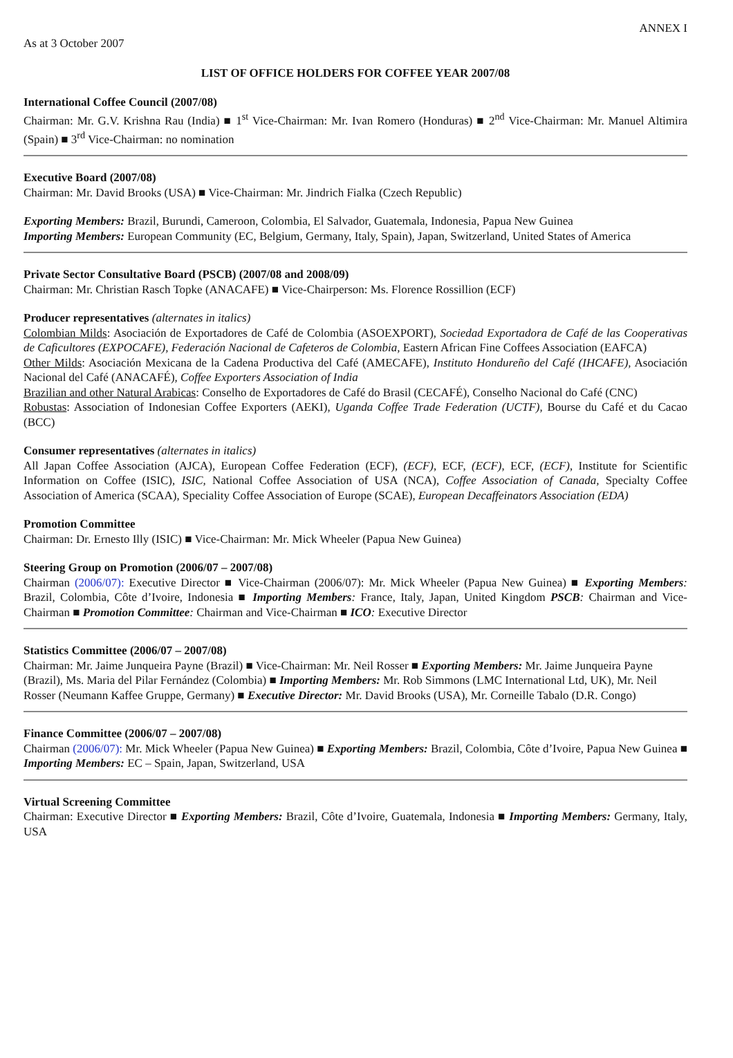ANNEX I
As at 3 October 2007
LIST OF OFFICE HOLDERS FOR COFFEE YEAR 2007/08
International Coffee Council (2007/08)
Chairman: Mr. G.V. Krishna Rau (India) ■ 1<sup>st</sup> Vice-Chairman: Mr. Ivan Romero (Honduras) ■ 2<sup>nd</sup> Vice-Chairman: Mr. Manuel Altimira (Spain) ■ 3<sup>rd</sup> Vice-Chairman: no nomination
Executive Board (2007/08)
Chairman: Mr. David Brooks (USA) ■ Vice-Chairman: Mr. Jindrich Fialka (Czech Republic)
Exporting Members: Brazil, Burundi, Cameroon, Colombia, El Salvador, Guatemala, Indonesia, Papua New Guinea
Importing Members: European Community (EC, Belgium, Germany, Italy, Spain), Japan, Switzerland, United States of America
Private Sector Consultative Board (PSCB) (2007/08 and 2008/09)
Chairman: Mr. Christian Rasch Topke (ANACAFE) ■ Vice-Chairperson: Ms. Florence Rossillion (ECF)
Producer representatives (alternates in italics)
Colombian Milds: Asociación de Exportadores de Café de Colombia (ASOEXPORT), Sociedad Exportadora de Café de las Cooperativas de Caficultores (EXPOCAFE), Federación Nacional de Cafeteros de Colombia, Eastern African Fine Coffees Association (EAFCA)
Other Milds: Asociación Mexicana de la Cadena Productiva del Café (AMECAFE), Instituto Hondureño del Café (IHCAFE), Asociación Nacional del Café (ANACAFÉ), Coffee Exporters Association of India
Brazilian and other Natural Arabicas: Conselho de Exportadores de Café do Brasil (CECAFÉ), Conselho Nacional do Café (CNC)
Robustas: Association of Indonesian Coffee Exporters (AEKI), Uganda Coffee Trade Federation (UCTF), Bourse du Café et du Cacao (BCC)
Consumer representatives (alternates in italics)
All Japan Coffee Association (AJCA), European Coffee Federation (ECF), (ECF), ECF, (ECF), ECF, (ECF), Institute for Scientific Information on Coffee (ISIC), ISIC, National Coffee Association of USA (NCA), Coffee Association of Canada, Specialty Coffee Association of America (SCAA), Speciality Coffee Association of Europe (SCAE), European Decaffeinators Association (EDA)
Promotion Committee
Chairman: Dr. Ernesto Illy (ISIC) ■ Vice-Chairman: Mr. Mick Wheeler (Papua New Guinea)
Steering Group on Promotion (2006/07 – 2007/08)
Chairman (2006/07): Executive Director ■ Vice-Chairman (2006/07): Mr. Mick Wheeler (Papua New Guinea) ■ Exporting Members: Brazil, Colombia, Côte d’Ivoire, Indonesia ■ Importing Members: France, Italy, Japan, United Kingdom PSCB: Chairman and Vice-Chairman ■ Promotion Committee: Chairman and Vice-Chairman ■ ICO: Executive Director
Statistics Committee (2006/07 – 2007/08)
Chairman: Mr. Jaime Junqueira Payne (Brazil) ■ Vice-Chairman: Mr. Neil Rosser ■ Exporting Members: Mr. Jaime Junqueira Payne (Brazil), Ms. Maria del Pilar Fernández (Colombia) ■ Importing Members: Mr. Rob Simmons (LMC International Ltd, UK), Mr. Neil Rosser (Neumann Kaffee Gruppe, Germany) ■ Executive Director: Mr. David Brooks (USA), Mr. Corneille Tabalo (D.R. Congo)
Finance Committee (2006/07 – 2007/08)
Chairman (2006/07): Mr. Mick Wheeler (Papua New Guinea) ■ Exporting Members: Brazil, Colombia, Côte d’Ivoire, Papua New Guinea ■ Importing Members: EC – Spain, Japan, Switzerland, USA
Virtual Screening Committee
Chairman: Executive Director ■ Exporting Members: Brazil, Côte d’Ivoire, Guatemala, Indonesia ■ Importing Members: Germany, Italy, USA